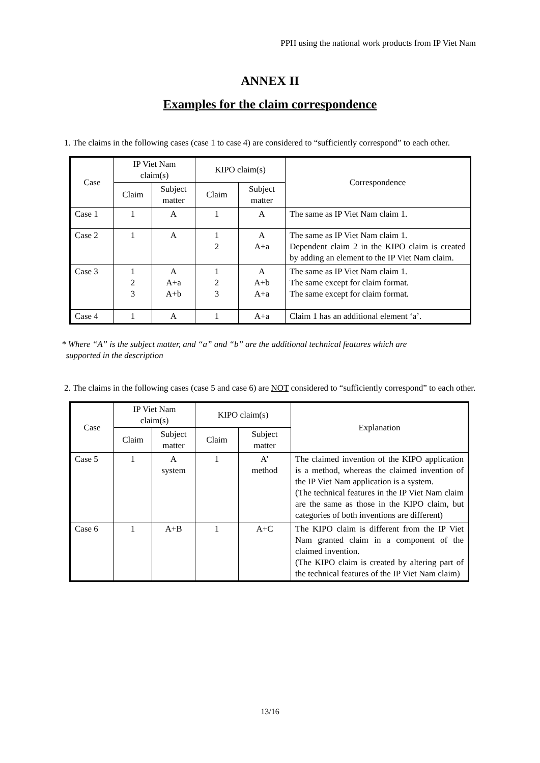PPH using the national work products from IP Viet Nam
ANNEX II
Examples for the claim correspondence
1. The claims in the following cases (case 1 to case 4) are considered to “sufficiently correspond” to each other.
| Case | IP Viet Nam claim(s) | | KIPO claim(s) | | Correspondence |
| --- | --- | --- | --- | --- | --- |
| | Claim | Subject matter | Claim | Subject matter | |
| Case 1 | 1 | A | 1 | A | The same as IP Viet Nam claim 1. |
| Case 2 | 1 | A | 1 2 | A A+a | The same as IP Viet Nam claim 1. Dependent claim 2 in the KIPO claim is created by adding an element to the IP Viet Nam claim. |
| Case 3 | 1 2 3 | A A+a A+b | 1 2 3 | A A+b A+a | The same as IP Viet Nam claim 1. The same except for claim format. The same except for claim format. |
| Case 4 | 1 | A | 1 | A+a | Claim 1 has an additional element ‘a’. |
* Where “A” is the subject matter, and “a” and “b” are the additional technical features which are
supported in the description
2. The claims in the following cases (case 5 and case 6) are NOT considered to “sufficiently correspond” to each other.
| Case | IP Viet Nam claim(s) | | KIPO claim(s) | | Explanation |
| --- | --- | --- | --- | --- | --- |
| | Claim | Subject matter | Claim | Subject matter | |
| Case 5 | 1 | A system | 1 | A’ method | The claimed invention of the KIPO application is a method, whereas the claimed invention of the IP Viet Nam application is a system. (The technical features in the IP Viet Nam claim are the same as those in the KIPO claim, but categories of both inventions are different) |
| Case 6 | 1 | A+B | 1 | A+C | The KIPO claim is different from the IP Viet Nam granted claim in a component of the claimed invention. (The KIPO claim is created by altering part of the technical features of the IP Viet Nam claim) |
13/16